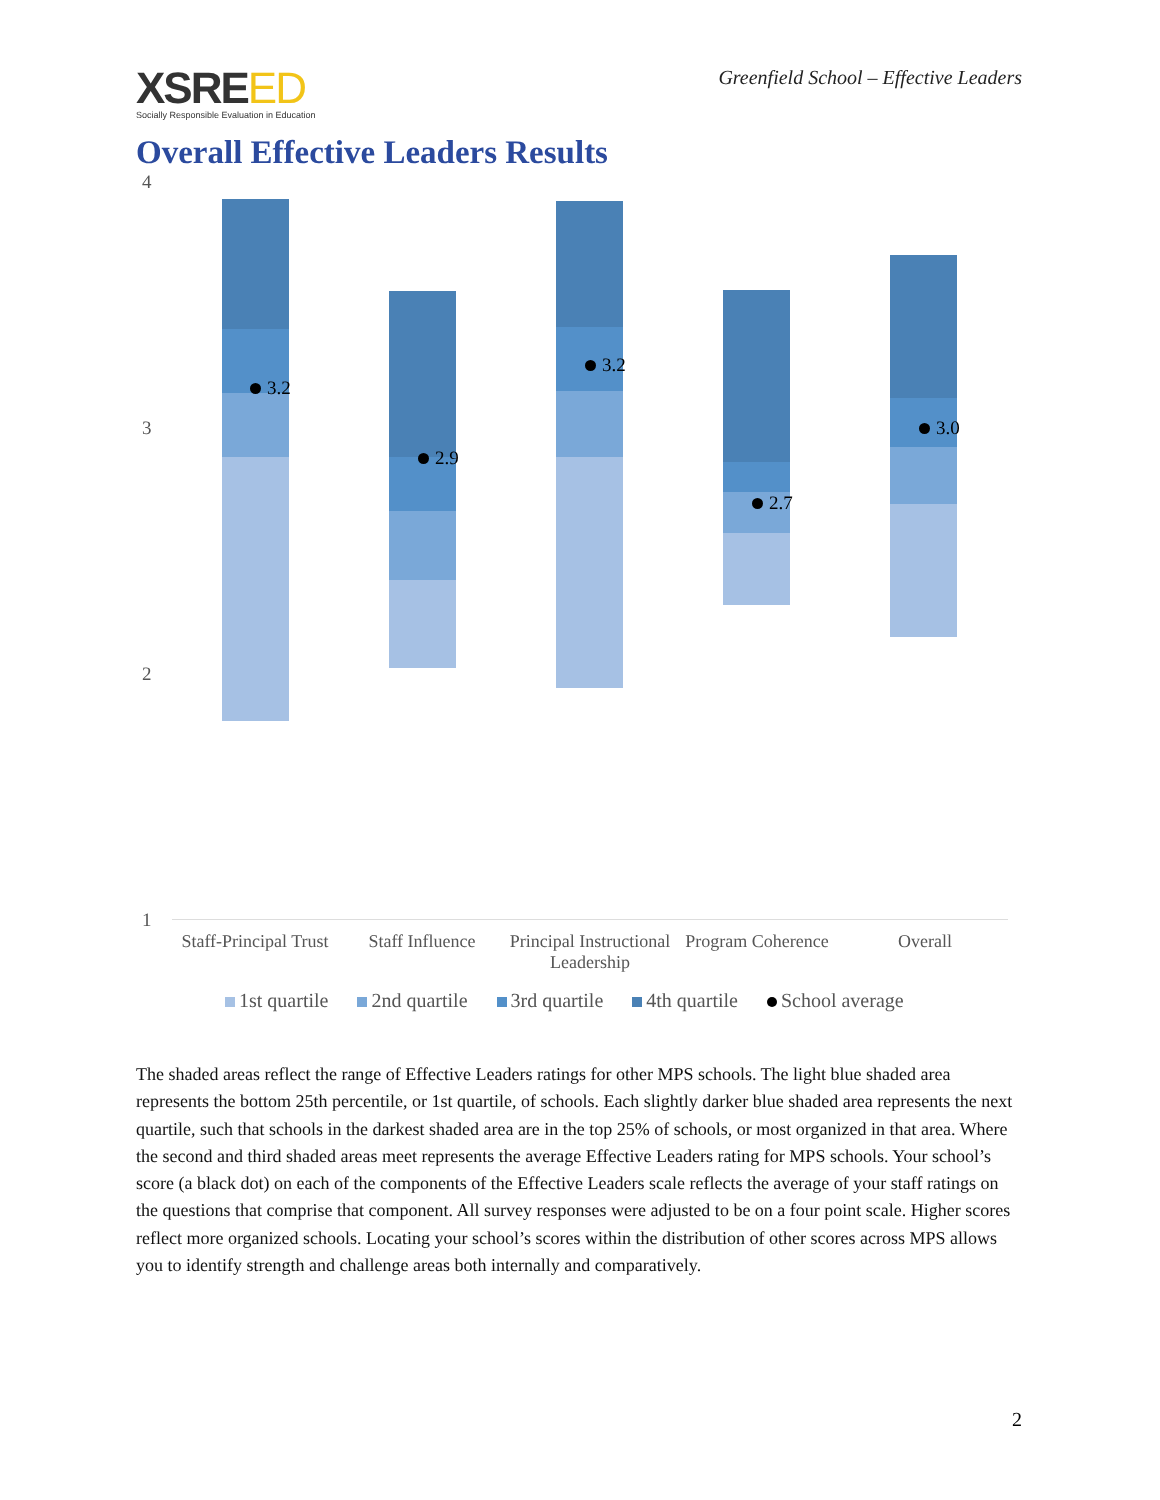XSREED
Socially Responsible Evaluation in Education
Greenfield School – Effective Leaders
Overall Effective Leaders Results
4
3
2
1
3.2
2.9
3.2
2.7
3.0
Staff-Principal Trust
Staff Influence
Principal Instructional Leadership
Program Coherence
Overall
1st quartile 2nd quartile 3rd quartile 4th quartile School average
The shaded areas reflect the range of Effective Leaders ratings for other MPS schools. The light blue shaded area represents the bottom 25th percentile, or 1st quartile, of schools. Each slightly darker blue shaded area represents the next quartile, such that schools in the darkest shaded area are in the top 25% of schools, or most organized in that area. Where the second and third shaded areas meet represents the average Effective Leaders rating for MPS schools. Your school’s score (a black dot) on each of the components of the Effective Leaders scale reflects the average of your staff ratings on the questions that comprise that component. All survey responses were adjusted to be on a four point scale. Higher scores reflect more organized schools. Locating your school’s scores within the distribution of other scores across MPS allows you to identify strength and challenge areas both internally and comparatively.
2